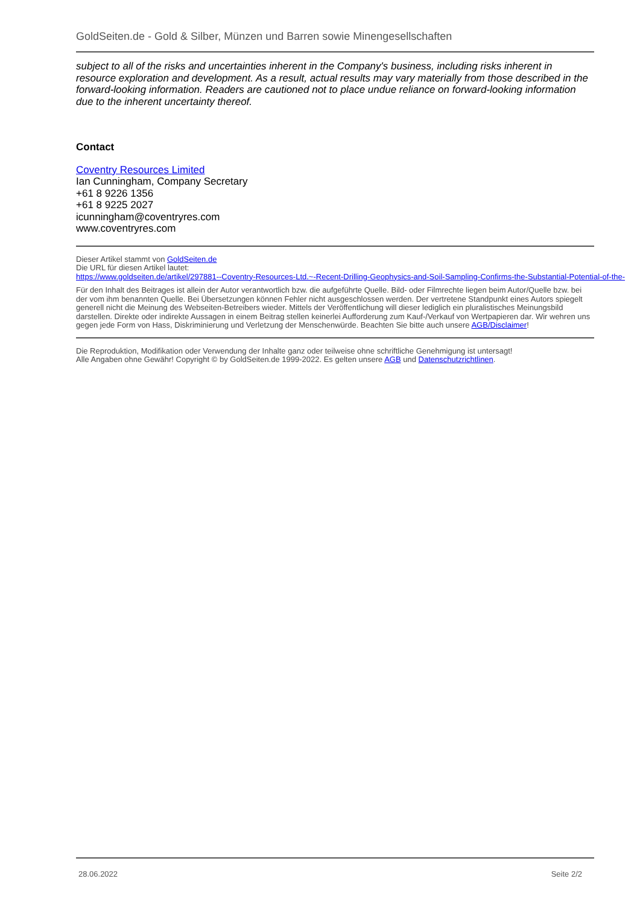GoldSeiten.de - Gold & Silber, Münzen und Barren sowie Minengesellschaften
subject to all of the risks and uncertainties inherent in the Company's business, including risks inherent in resource exploration and development. As a result, actual results may vary materially from those described in the forward-looking information. Readers are cautioned not to place undue reliance on forward-looking information due to the inherent uncertainty thereof.
Contact
Coventry Resources Limited
Ian Cunningham, Company Secretary
+61 8 9226 1356
+61 8 9225 2027
icunningham@coventryres.com
www.coventryres.com
Dieser Artikel stammt von GoldSeiten.de
Die URL für diesen Artikel lautet:
https://www.goldseiten.de/artikel/297881--Coventry-Resources-Ltd.~-Recent-Drilling-Geophysics-and-Soil-Sampling-Confirms-the-Substantial-Potential-of-the-
Für den Inhalt des Beitrages ist allein der Autor verantwortlich bzw. die aufgeführte Quelle. Bild- oder Filmrechte liegen beim Autor/Quelle bzw. bei der vom ihm benannten Quelle. Bei Übersetzungen können Fehler nicht ausgeschlossen werden. Der vertretene Standpunkt eines Autors spiegelt generell nicht die Meinung des Webseiten-Betreibers wieder. Mittels der Veröffentlichung will dieser lediglich ein pluralistisches Meinungsbild darstellen. Direkte oder indirekte Aussagen in einem Beitrag stellen keinerlei Aufforderung zum Kauf-/Verkauf von Wertpapieren dar. Wir wehren uns gegen jede Form von Hass, Diskriminierung und Verletzung der Menschenwürde. Beachten Sie bitte auch unsere AGB/Disclaimer!
Die Reproduktion, Modifikation oder Verwendung der Inhalte ganz oder teilweise ohne schriftliche Genehmigung ist untersagt!
Alle Angaben ohne Gewähr! Copyright © by GoldSeiten.de 1999-2022. Es gelten unsere AGB und Datenschutzrichtlinen.
28.06.2022 Seite 2/2